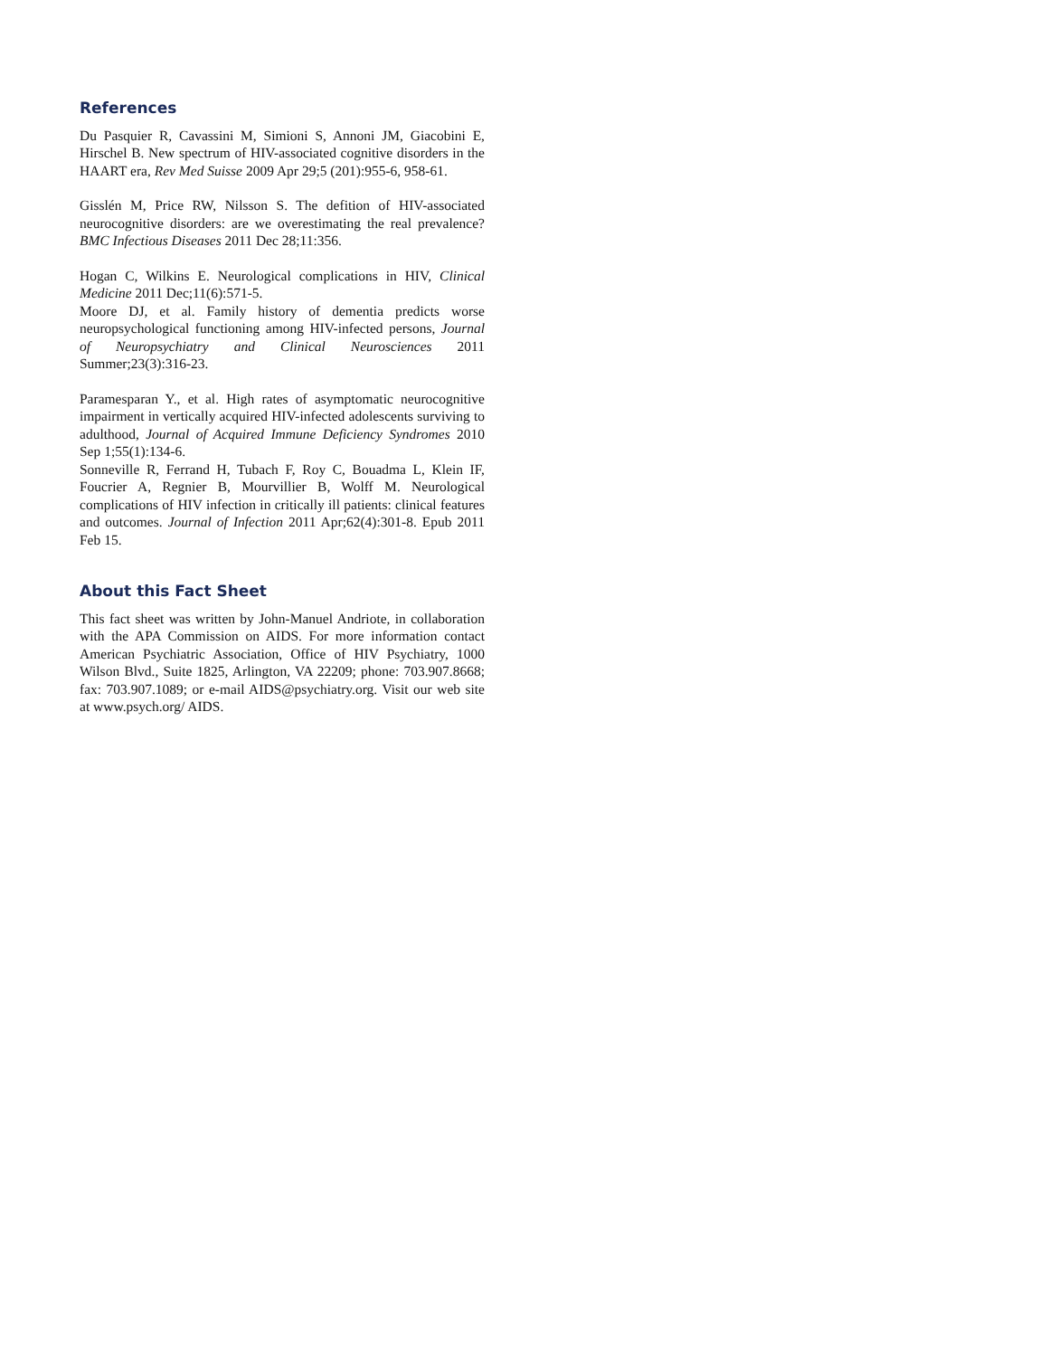References
Du Pasquier R, Cavassini M, Simioni S, Annoni JM, Giacobini E, Hirschel B. New spectrum of HIV-associated cognitive disorders in the HAART era, Rev Med Suisse 2009 Apr 29;5 (201):955-6, 958-61.
Gisslén M, Price RW, Nilsson S. The defition of HIV-associated neurocognitive disorders: are we overestimating the real prevalence? BMC Infectious Diseases 2011 Dec 28;11:356.
Hogan C, Wilkins E. Neurological complications in HIV, Clinical Medicine 2011 Dec;11(6):571-5.
Moore DJ, et al. Family history of dementia predicts worse neuropsychological functioning among HIV-infected persons, Journal of Neuropsychiatry and Clinical Neurosciences 2011 Summer;23(3):316-23.
Paramesparan Y., et al. High rates of asymptomatic neurocognitive impairment in vertically acquired HIV-infected adolescents surviving to adulthood, Journal of Acquired Immune Deficiency Syndromes 2010 Sep 1;55(1):134-6.
Sonneville R, Ferrand H, Tubach F, Roy C, Bouadma L, Klein IF, Foucrier A, Regnier B, Mourvillier B, Wolff M. Neurological complications of HIV infection in critically ill patients: clinical features and outcomes. Journal of Infection 2011 Apr;62(4):301-8. Epub 2011 Feb 15.
About this Fact Sheet
This fact sheet was written by John-Manuel Andriote, in collaboration with the APA Commission on AIDS. For more information contact American Psychiatric Association, Office of HIV Psychiatry, 1000 Wilson Blvd., Suite 1825, Arlington, VA 22209; phone: 703.907.8668; fax: 703.907.1089; or e-mail AIDS@psychiatry.org. Visit our web site at www.psych.org/ AIDS.